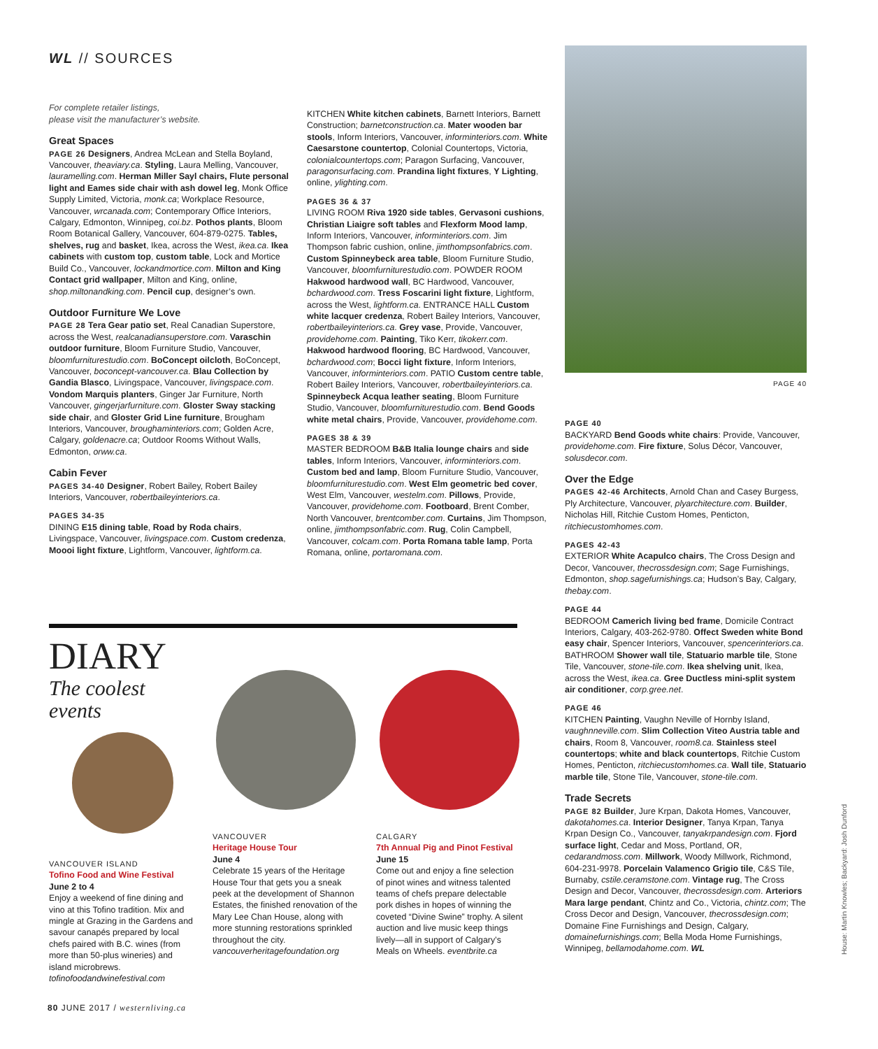WL // SOURCES
For complete retailer listings,
please visit the manufacturer’s website.
Great Spaces
PAGE 26 Designers, Andrea McLean and Stella Boyland, Vancouver, theaviary.ca. Styling, Laura Melling, Vancouver, lauramelling.com. Herman Miller Sayl chairs, Flute personal light and Eames side chair with ash dowel leg, Monk Office Supply Limited, Victoria, monk.ca; Workplace Resource, Vancouver, wrcanada.com; Contemporary Office Interiors, Calgary, Edmonton, Winnipeg, coi.bz. Pothos plants, Bloom Room Botanical Gallery, Vancouver, 604-879-0275. Tables, shelves, rug and basket, Ikea, across the West, ikea.ca. Ikea cabinets with custom top, custom table, Lock and Mortice Build Co., Vancouver, lockandmortice.com. Milton and King Contact grid wallpaper, Milton and King, online, shop.miltonandking.com. Pencil cup, designer’s own.
Outdoor Furniture We Love
PAGE 28 Tera Gear patio set, Real Canadian Superstore, across the West, realcanadiansuperstore.com. Varaschin outdoor furniture, Bloom Furniture Studio, Vancouver, bloomfurniturestudio.com. BoConcept oilcloth, BoConcept, Vancouver, boconcept-vancouver.ca. Blau Collection by Gandia Blasco, Livingspace, Vancouver, livingspace.com. Vondom Marquis planters, Ginger Jar Furniture, North Vancouver, gingerjarfurniture.com. Gloster Sway stacking side chair, and Gloster Grid Line furniture, Brougham Interiors, Vancouver, broughaminteriors.com; Golden Acre, Calgary, goldenacre.ca; Outdoor Rooms Without Walls, Edmonton, orww.ca.
Cabin Fever
PAGES 34-40 Designer, Robert Bailey, Robert Bailey Interiors, Vancouver, robertbaileyinteriors.ca.
PAGES 34-35
DINING E15 dining table, Road by Roda chairs, Livingspace, Vancouver, livingspace.com. Custom credenza, Moooi light fixture, Lightform, Vancouver, lightform.ca.
KITCHEN White kitchen cabinets, Barnett Interiors, Barnett Construction; barnetconstruction.ca. Mater wooden bar stools, Inform Interiors, Vancouver, informinteriors.com. White Caesarstone countertop, Colonial Countertops, Victoria, colonialcountertops.com; Paragon Surfacing, Vancouver, paragonsurfacing.com. Prandina light fixtures, Y Lighting, online, ylighting.com.
PAGES 36 & 37
LIVING ROOM Riva 1920 side tables, Gervasoni cushions, Christian Liaigre soft tables and Flexform Mood lamp, Inform Interiors, Vancouver, informinteriors.com. Jim Thompson fabric cushion, online, jimthompsonfabrics.com. Custom Spinneybeck area table, Bloom Furniture Studio, Vancouver, bloomfurniturestudio.com. POWDER ROOM Hakwood hardwood wall, BC Hardwood, Vancouver, bchardwood.com. Tress Foscarini light fixture, Lightform, across the West, lightform.ca. ENTRANCE HALL Custom white lacquer credenza, Robert Bailey Interiors, Vancouver, robertbaileyinteriors.ca. Grey vase, Provide, Vancouver, providehome.com. Painting, Tiko Kerr, tikokerr.com. Hakwood hardwood flooring, BC Hardwood, Vancouver, bchardwood.com; Bocci light fixture, Inform Interiors, Vancouver, informinteriors.com. PATIO Custom centre table, Robert Bailey Interiors, Vancouver, robertbaileyinteriors.ca. Spinneybeck Acqua leather seating, Bloom Furniture Studio, Vancouver, bloomfurniturestudio.com. Bend Goods white metal chairs, Provide, Vancouver, providehome.com.
PAGES 38 & 39
MASTER BEDROOM B&B Italia lounge chairs and side tables, Inform Interiors, Vancouver, informinteriors.com. Custom bed and lamp, Bloom Furniture Studio, Vancouver, bloomfurniturestudio.com. West Elm geometric bed cover, West Elm, Vancouver, westelm.com. Pillows, Provide, Vancouver, providehome.com. Footboard, Brent Comber, North Vancouver, brentcomber.com. Curtains, Jim Thompson, online, jimthompsonfabric.com. Rug, Colin Campbell, Vancouver, colcam.com. Porta Romana table lamp, Porta Romana, online, portaromana.com.
PAGE 40
PAGE 40
BACKYARD Bend Goods white chairs: Provide, Vancouver, providehome.com. Fire fixture, Solus Décor, Vancouver, solusdecor.com.
Over the Edge
PAGES 42-46 Architects, Arnold Chan and Casey Burgess, Ply Architecture, Vancouver, plyarchitecture.com. Builder, Nicholas Hill, Ritchie Custom Homes, Penticton, ritchiecustomhomes.com.
PAGES 42-43
EXTERIOR White Acapulco chairs, The Cross Design and Decor, Vancouver, thecrossdesign.com; Sage Furnishings, Edmonton, shop.sagefurnishings.ca; Hudson’s Bay, Calgary, thebay.com.
PAGE 44
BEDROOM Camerich living bed frame, Domicile Contract Interiors, Calgary, 403-262-9780. Offect Sweden white Bond easy chair, Spencer Interiors, Vancouver, spencerinteriors.ca. BATHROOM Shower wall tile, Statuario marble tile, Stone Tile, Vancouver, stone-tile.com. Ikea shelving unit, Ikea, across the West, ikea.ca. Gree Ductless mini-split system air conditioner, corp.gree.net.
PAGE 46
KITCHEN Painting, Vaughn Neville of Hornby Island, vaughnneville.com. Slim Collection Viteo Austria table and chairs, Room 8, Vancouver, room8.ca. Stainless steel countertops; white and black countertops, Ritchie Custom Homes, Penticton, ritchiecustomhomes.ca. Wall tile, Statuario marble tile, Stone Tile, Vancouver, stone-tile.com.
Trade Secrets
PAGE 82 Builder, Jure Krpan, Dakota Homes, Vancouver, dakotahomes.ca. Interior Designer, Tanya Krpan, Tanya Krpan Design Co., Vancouver, tanyakrpandesign.com. Fjord surface light, Cedar and Moss, Portland, OR, cedarandmoss.com. Millwork, Woody Millwork, Richmond, 604-231-9978. Porcelain Valamenco Grigio tile, C&S Tile, Burnaby, cstile.ceramstone.com. Vintage rug, The Cross Design and Decor, Vancouver, thecrossdesign.com. Arteriors Mara large pendant, Chintz and Co., Victoria, chintz.com; The Cross Decor and Design, Vancouver, thecrossdesign.com; Domaine Fine Furnishings and Design, Calgary, domainefurnishings.com; Bella Moda Home Furnishings, Winnipeg, bellamodahome.com. WL
DIARY
The coolest events
VANCOUVER ISLAND
Tofino Food and Wine Festival
June 2 to 4
Enjoy a weekend of fine dining and vino at this Tofino tradition. Mix and mingle at Grazing in the Gardens and savour canapés prepared by local chefs paired with B.C. wines (from more than 50-plus wineries) and island microbrews. tofinofoodandwinefestival.com
VANCOUVER
Heritage House Tour
June 4
Celebrate 15 years of the Heritage House Tour that gets you a sneak peek at the development of Shannon Estates, the finished renovation of the Mary Lee Chan House, along with more stunning restorations sprinkled throughout the city. vancouverheritagefoundation.org
CALGARY
7th Annual Pig and Pinot Festival
June 15
Come out and enjoy a fine selection of pinot wines and witness talented teams of chefs prepare delectable pork dishes in hopes of winning the coveted “Divine Swine” trophy. A silent auction and live music keep things lively—all in support of Calgary’s Meals on Wheels. eventbrite.ca
80 JUNE 2017 / westernliving.ca
House: Martin Knowles; Backyard: Josh Dunford